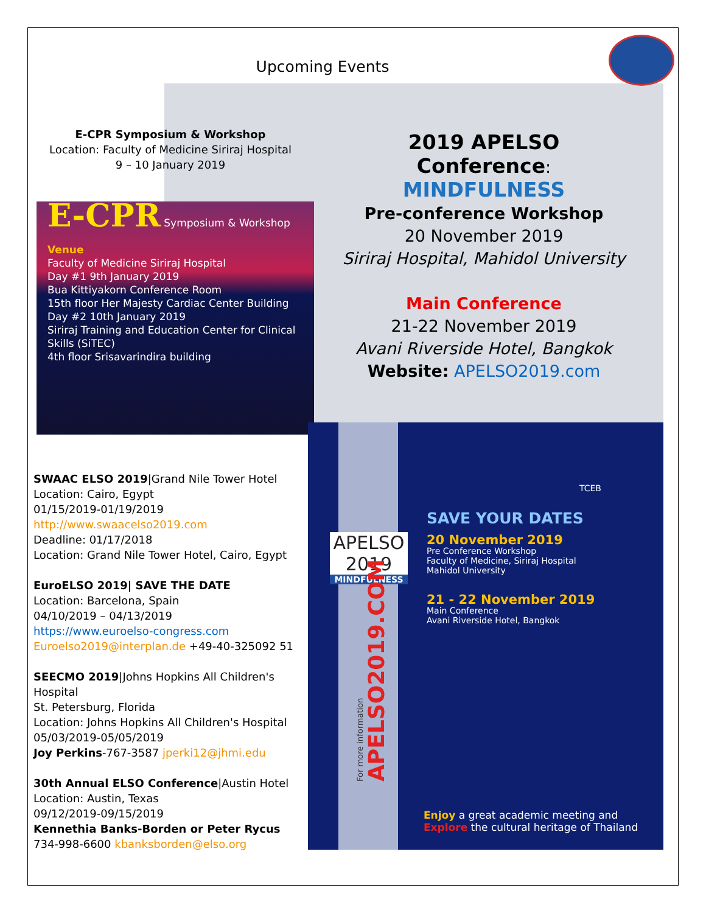Upcoming Events
E-CPR Symposium & Workshop
Location: Faculty of Medicine Siriraj Hospital
9 – 10 January 2019
E-CPR Symposium & Workshop
Venue
Faculty of Medicine Siriraj Hospital
Day #1 9th January 2019
Bua Kittiyakorn Conference Room
15th floor Her Majesty Cardiac Center Building
Day #2 10th January 2019
Siriraj Training and Education Center for Clinical Skills (SiTEC)
4th floor Srisavarindira building
SWAAC ELSO 2019|Grand Nile Tower Hotel
Location: Cairo, Egypt
01/15/2019-01/19/2019
http://www.swaacelso2019.com
Deadline: 01/17/2018
Location: Grand Nile Tower Hotel, Cairo, Egypt
EuroELSO 2019| SAVE THE DATE
Location: Barcelona, Spain
04/10/2019 – 04/13/2019
https://www.euroelso-congress.com
Euroelso2019@interplan.de +49-40-325092 51
SEECMO 2019|Johns Hopkins All Children's Hospital
St. Petersburg, Florida
Location: Johns Hopkins All Children's Hospital
05/03/2019-05/05/2019
Joy Perkins-767-3587 jperki12@jhmi.edu
30th Annual ELSO Conference|Austin Hotel
Location: Austin, Texas
09/12/2019-09/15/2019
Kennethia Banks-Borden or Peter Rycus
734-998-6600 kbanksborden@elso.org
2019 APELSO Conference:
MINDFULNESS
Pre-conference Workshop
20 November 2019
Siriraj Hospital, Mahidol University
Main Conference
21-22 November 2019
Avani Riverside Hotel, Bangkok
Website: APELSO2019.com
APELSO 2019
MINDFULNESS
APELSO2019.COM
TCEB
SAVE YOUR DATES
20 November 2019
Pre Conference Workshop
Faculty of Medicine, Siriraj Hospital
Mahidol University
21 - 22 November 2019
Main Conference
Avani Riverside Hotel, Bangkok
Enjoy a great academic meeting and
Explore the cultural heritage of Thailand
For more information